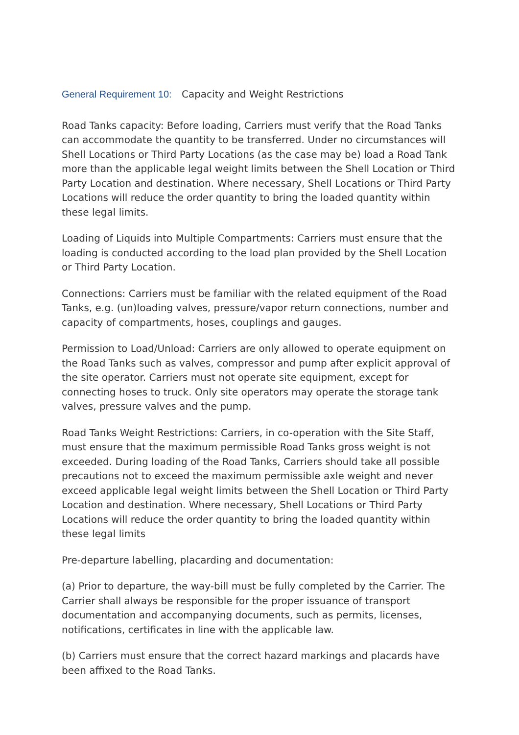General Requirement 10: Capacity and Weight Restrictions
Road Tanks capacity: Before loading, Carriers must verify that the Road Tanks can accommodate the quantity to be transferred. Under no circumstances will Shell Locations or Third Party Locations (as the case may be) load a Road Tank more than the applicable legal weight limits between the Shell Location or Third Party Location and destination. Where necessary, Shell Locations or Third Party Locations will reduce the order quantity to bring the loaded quantity within these legal limits.
Loading of Liquids into Multiple Compartments: Carriers must ensure that the loading is conducted according to the load plan provided by the Shell Location or Third Party Location.
Connections: Carriers must be familiar with the related equipment of the Road Tanks, e.g. (un)loading valves, pressure/vapor return connections, number and capacity of compartments, hoses, couplings and gauges.
Permission to Load/Unload: Carriers are only allowed to operate equipment on the Road Tanks such as valves, compressor and pump after explicit approval of the site operator. Carriers must not operate site equipment, except for connecting hoses to truck. Only site operators may operate the storage tank valves, pressure valves and the pump.
Road Tanks Weight Restrictions: Carriers, in co-operation with the Site Staff, must ensure that the maximum permissible Road Tanks gross weight is not exceeded. During loading of the Road Tanks, Carriers should take all possible precautions not to exceed the maximum permissible axle weight and never exceed applicable legal weight limits between the Shell Location or Third Party Location and destination. Where necessary, Shell Locations or Third Party Locations will reduce the order quantity to bring the loaded quantity within these legal limits
Pre-departure labelling, placarding and documentation:
(a) Prior to departure, the way-bill must be fully completed by the Carrier. The Carrier shall always be responsible for the proper issuance of transport documentation and accompanying documents, such as permits, licenses, notifications, certificates in line with the applicable law.
(b) Carriers must ensure that the correct hazard markings and placards have been affixed to the Road Tanks.